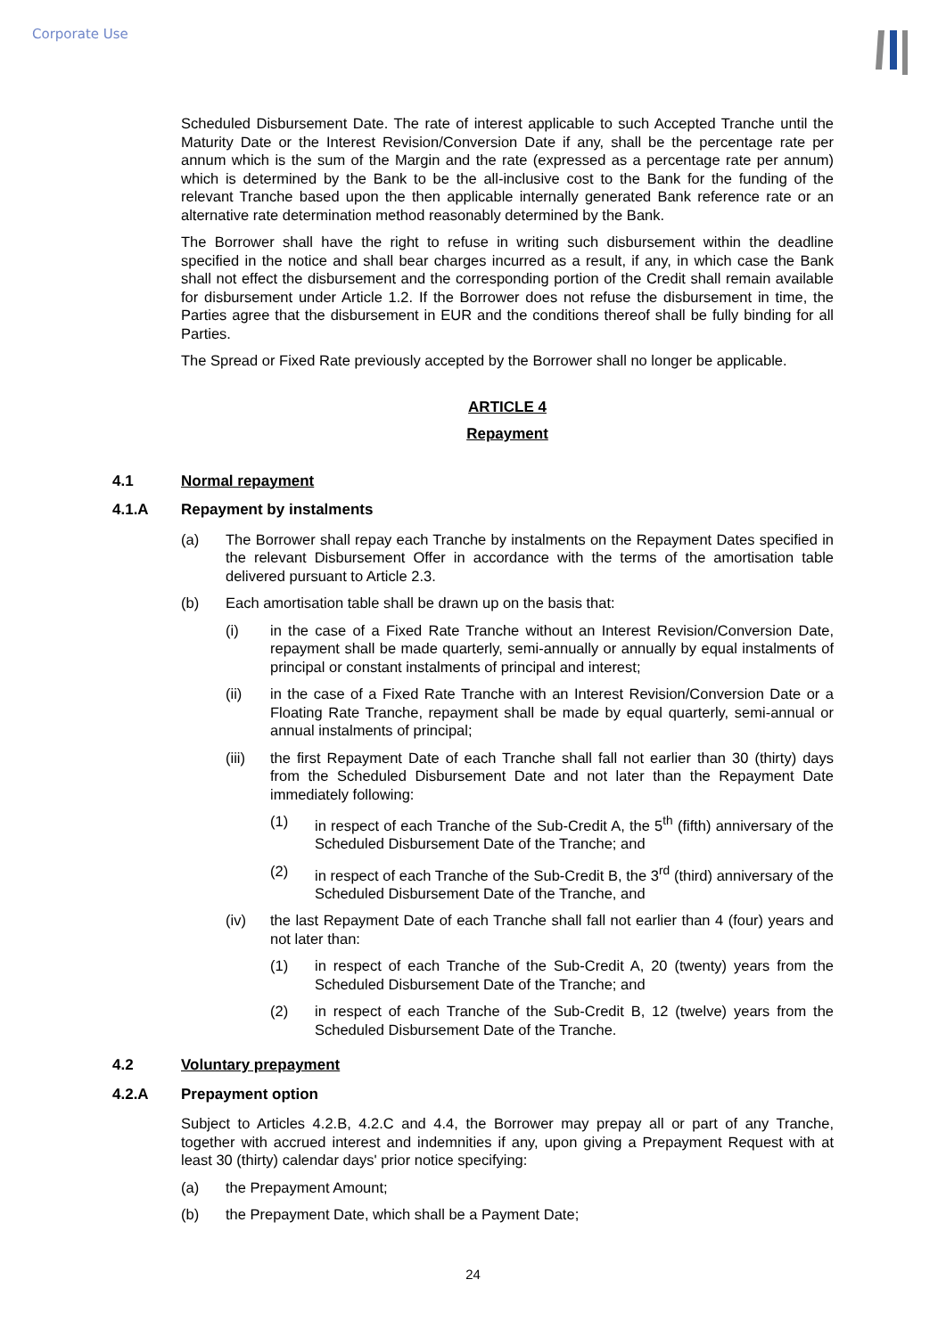Corporate Use
Scheduled Disbursement Date. The rate of interest applicable to such Accepted Tranche until the Maturity Date or the Interest Revision/Conversion Date if any, shall be the percentage rate per annum which is the sum of the Margin and the rate (expressed as a percentage rate per annum) which is determined by the Bank to be the all-inclusive cost to the Bank for the funding of the relevant Tranche based upon the then applicable internally generated Bank reference rate or an alternative rate determination method reasonably determined by the Bank.
The Borrower shall have the right to refuse in writing such disbursement within the deadline specified in the notice and shall bear charges incurred as a result, if any, in which case the Bank shall not effect the disbursement and the corresponding portion of the Credit shall remain available for disbursement under Article 1.2. If the Borrower does not refuse the disbursement in time, the Parties agree that the disbursement in EUR and the conditions thereof shall be fully binding for all Parties.
The Spread or Fixed Rate previously accepted by the Borrower shall no longer be applicable.
ARTICLE 4
Repayment
4.1 Normal repayment
4.1.A Repayment by instalments
(a) The Borrower shall repay each Tranche by instalments on the Repayment Dates specified in the relevant Disbursement Offer in accordance with the terms of the amortisation table delivered pursuant to Article 2.3.
(b) Each amortisation table shall be drawn up on the basis that:
(i) in the case of a Fixed Rate Tranche without an Interest Revision/Conversion Date, repayment shall be made quarterly, semi-annually or annually by equal instalments of principal or constant instalments of principal and interest;
(ii) in the case of a Fixed Rate Tranche with an Interest Revision/Conversion Date or a Floating Rate Tranche, repayment shall be made by equal quarterly, semi-annual or annual instalments of principal;
(iii) the first Repayment Date of each Tranche shall fall not earlier than 30 (thirty) days from the Scheduled Disbursement Date and not later than the Repayment Date immediately following:
(1) in respect of each Tranche of the Sub-Credit A, the 5<sup>th</sup> (fifth) anniversary of the Scheduled Disbursement Date of the Tranche; and
(2) in respect of each Tranche of the Sub-Credit B, the 3<sup>rd</sup> (third) anniversary of the Scheduled Disbursement Date of the Tranche, and
(iv) the last Repayment Date of each Tranche shall fall not earlier than 4 (four) years and not later than:
(1) in respect of each Tranche of the Sub-Credit A, 20 (twenty) years from the Scheduled Disbursement Date of the Tranche; and
(2) in respect of each Tranche of the Sub-Credit B, 12 (twelve) years from the Scheduled Disbursement Date of the Tranche.
4.2 Voluntary prepayment
4.2.A Prepayment option
Subject to Articles 4.2.B, 4.2.C and 4.4, the Borrower may prepay all or part of any Tranche, together with accrued interest and indemnities if any, upon giving a Prepayment Request with at least 30 (thirty) calendar days' prior notice specifying:
(a) the Prepayment Amount;
(b) the Prepayment Date, which shall be a Payment Date;
24